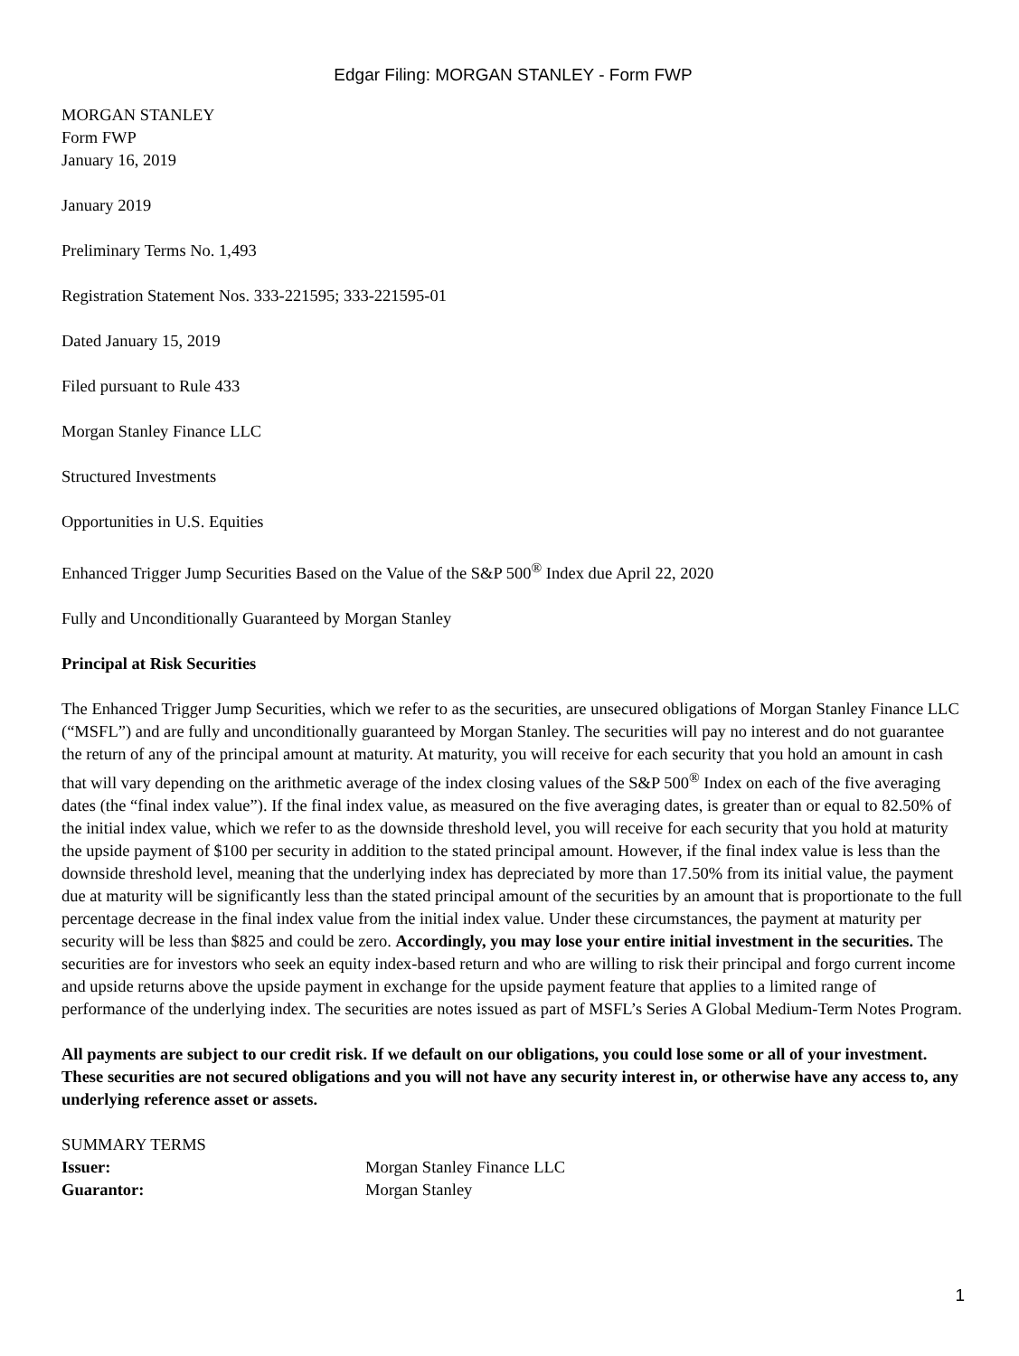Edgar Filing: MORGAN STANLEY - Form FWP
MORGAN STANLEY
Form FWP
January 16, 2019
January 2019
Preliminary Terms No. 1,493
Registration Statement Nos. 333-221595; 333-221595-01
Dated January 15, 2019
Filed pursuant to Rule 433
Morgan Stanley Finance LLC
Structured Investments
Opportunities in U.S. Equities
Enhanced Trigger Jump Securities Based on the Value of the S&P 500<sup>®</sup> Index due April 22, 2020
Fully and Unconditionally Guaranteed by Morgan Stanley
Principal at Risk Securities
The Enhanced Trigger Jump Securities, which we refer to as the securities, are unsecured obligations of Morgan Stanley Finance LLC (“MSFL”) and are fully and unconditionally guaranteed by Morgan Stanley. The securities will pay no interest and do not guarantee the return of any of the principal amount at maturity. At maturity, you will receive for each security that you hold an amount in cash that will vary depending on the arithmetic average of the index closing values of the S&P 500<sup>®</sup> Index on each of the five averaging dates (the “final index value”). If the final index value, as measured on the five averaging dates, is greater than or equal to 82.50% of the initial index value, which we refer to as the downside threshold level, you will receive for each security that you hold at maturity the upside payment of $100 per security in addition to the stated principal amount. However, if the final index value is less than the downside threshold level, meaning that the underlying index has depreciated by more than 17.50% from its initial value, the payment due at maturity will be significantly less than the stated principal amount of the securities by an amount that is proportionate to the full percentage decrease in the final index value from the initial index value. Under these circumstances, the payment at maturity per security will be less than $825 and could be zero. Accordingly, you may lose your entire initial investment in the securities. The securities are for investors who seek an equity index-based return and who are willing to risk their principal and forgo current income and upside returns above the upside payment in exchange for the upside payment feature that applies to a limited range of performance of the underlying index. The securities are notes issued as part of MSFL’s Series A Global Medium-Term Notes Program.
All payments are subject to our credit risk. If we default on our obligations, you could lose some or all of your investment. These securities are not secured obligations and you will not have any security interest in, or otherwise have any access to, any underlying reference asset or assets.
SUMMARY TERMS
| Issuer: | Morgan Stanley Finance LLC |
| Guarantor: | Morgan Stanley |
1